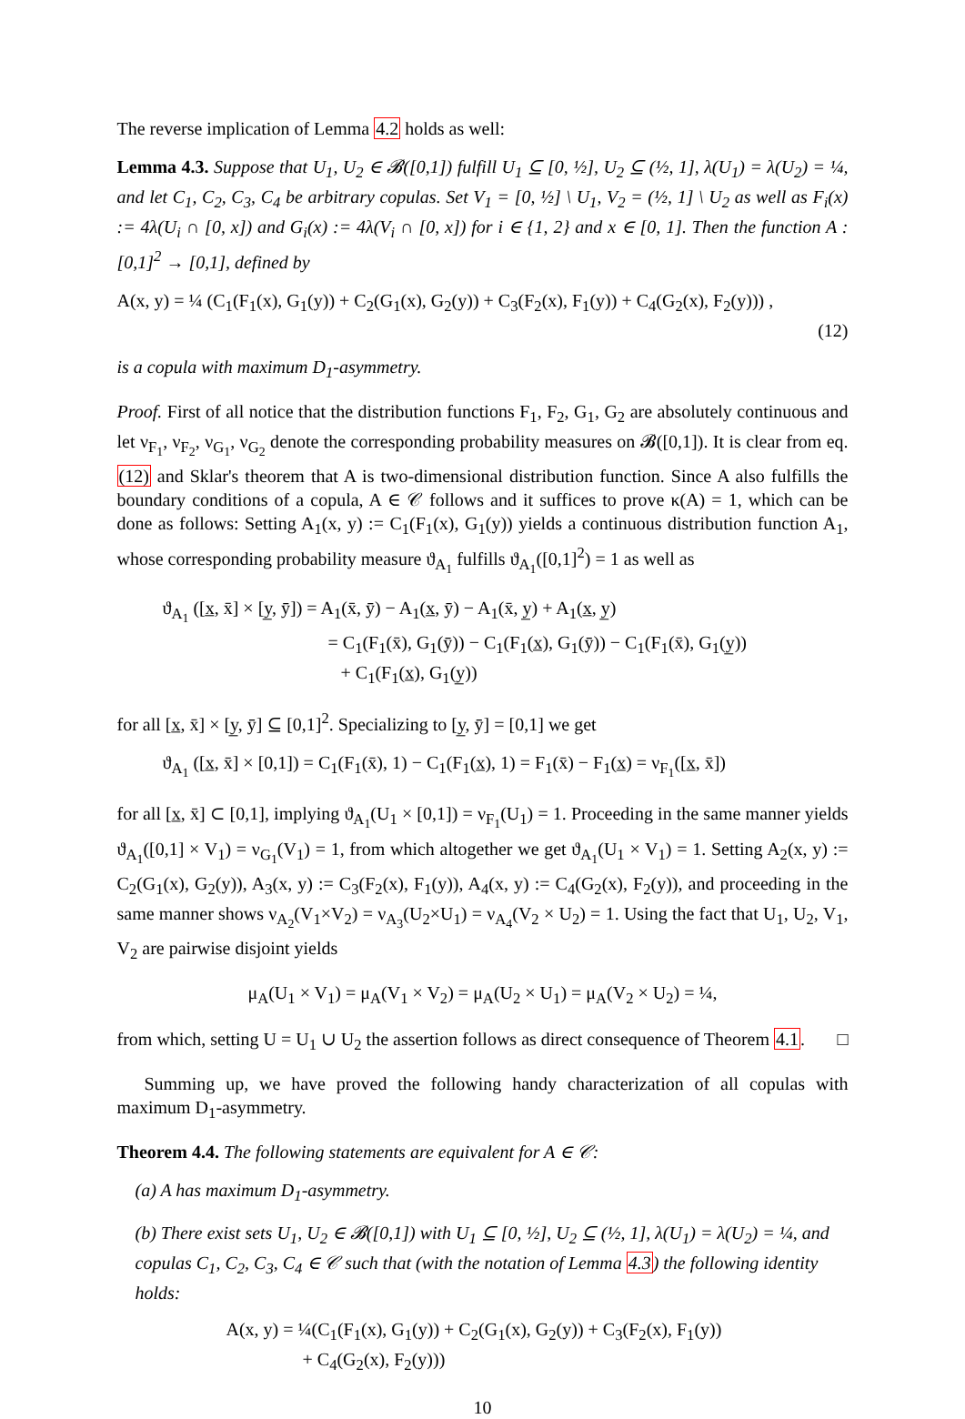The reverse implication of Lemma 4.2 holds as well:
Lemma 4.3. Suppose that U<sub>1</sub>, U<sub>2</sub> ∈ 𝓑([0,1]) fulfill U<sub>1</sub> ⊆ [0, ½], U<sub>2</sub> ⊆ (½, 1], λ(U<sub>1</sub>) = λ(U<sub>2</sub>) = ¼, and let C<sub>1</sub>, C<sub>2</sub>, C<sub>3</sub>, C<sub>4</sub> be arbitrary copulas. Set V<sub>1</sub> = [0, ½] \ U<sub>1</sub>, V<sub>2</sub> = (½, 1] \ U<sub>2</sub> as well as F<sub>i</sub>(x) := 4λ(U<sub>i</sub> ∩ [0, x]) and G<sub>i</sub>(x) := 4λ(V<sub>i</sub> ∩ [0, x]) for i ∈ {1, 2} and x ∈ [0, 1]. Then the function A : [0,1]<sup>2</sup> → [0,1], defined by
A(x, y) = ¼ (C<sub>1</sub>(F<sub>1</sub>(x), G<sub>1</sub>(y)) + C<sub>2</sub>(G<sub>1</sub>(x), G<sub>2</sub>(y)) + C<sub>3</sub>(F<sub>2</sub>(x), F<sub>1</sub>(y)) + C<sub>4</sub>(G<sub>2</sub>(x), F<sub>2</sub>(y))) ,
(12)
is a copula with maximum D<sub>1</sub>-asymmetry.
Proof. First of all notice that the distribution functions F<sub>1</sub>, F<sub>2</sub>, G<sub>1</sub>, G<sub>2</sub> are absolutely continuous and let ν<sub>F<sub>1</sub></sub>, ν<sub>F<sub>2</sub></sub>, ν<sub>G<sub>1</sub></sub>, ν<sub>G<sub>2</sub></sub> denote the corresponding probability measures on 𝓑([0,1]). It is clear from eq. (12) and Sklar's theorem that A is two-dimensional distribution function. Since A also fulfills the boundary conditions of a copula, A ∈ 𝒞 follows and it suffices to prove κ(A) = 1, which can be done as follows: Setting A<sub>1</sub>(x, y) := C<sub>1</sub>(F<sub>1</sub>(x), G<sub>1</sub>(y)) yields a continuous distribution function A<sub>1</sub>, whose corresponding probability measure ϑ<sub>A<sub>1</sub></sub> fulfills ϑ<sub>A<sub>1</sub></sub>([0,1]<sup>2</sup>) = 1 as well as
ϑ<sub>A<sub>1</sub></sub> ([x̲, x̄] × [y̲, ȳ]) = A<sub>1</sub>(x̄, ȳ) − A<sub>1</sub>(x̲, ȳ) − A<sub>1</sub>(x̄, y̲) + A<sub>1</sub>(x̲, y̲)
= C<sub>1</sub>(F<sub>1</sub>(x̄), G<sub>1</sub>(ȳ)) − C<sub>1</sub>(F<sub>1</sub>(x̲), G<sub>1</sub>(ȳ)) − C<sub>1</sub>(F<sub>1</sub>(x̄), G<sub>1</sub>(y̲))
+ C<sub>1</sub>(F<sub>1</sub>(x̲), G<sub>1</sub>(y̲))
for all [x̲, x̄] × [y̲, ȳ] ⊆ [0,1]<sup>2</sup>. Specializing to [y̲, ȳ] = [0,1] we get
ϑ<sub>A<sub>1</sub></sub> ([x̲, x̄] × [0,1]) = C<sub>1</sub>(F<sub>1</sub>(x̄), 1) − C<sub>1</sub>(F<sub>1</sub>(x̲), 1) = F<sub>1</sub>(x̄) − F<sub>1</sub>(x̲) = ν<sub>F<sub>1</sub></sub>([x̲, x̄])
for all [x̲, x̄] ⊂ [0,1], implying ϑ<sub>A<sub>1</sub></sub>(U<sub>1</sub> × [0,1]) = ν<sub>F<sub>1</sub></sub>(U<sub>1</sub>) = 1. Proceeding in the same manner yields ϑ<sub>A<sub>1</sub></sub>([0,1] × V<sub>1</sub>) = ν<sub>G<sub>1</sub></sub>(V<sub>1</sub>) = 1, from which altogether we get ϑ<sub>A<sub>1</sub></sub>(U<sub>1</sub> × V<sub>1</sub>) = 1. Setting A<sub>2</sub>(x, y) := C<sub>2</sub>(G<sub>1</sub>(x), G<sub>2</sub>(y)), A<sub>3</sub>(x, y) := C<sub>3</sub>(F<sub>2</sub>(x), F<sub>1</sub>(y)), A<sub>4</sub>(x, y) := C<sub>4</sub>(G<sub>2</sub>(x), F<sub>2</sub>(y)), and proceeding in the same manner shows ν<sub>A<sub>2</sub></sub>(V<sub>1</sub>×V<sub>2</sub>) = ν<sub>A<sub>3</sub></sub>(U<sub>2</sub>×U<sub>1</sub>) = ν<sub>A<sub>4</sub></sub>(V<sub>2</sub> × U<sub>2</sub>) = 1. Using the fact that U<sub>1</sub>, U<sub>2</sub>, V<sub>1</sub>, V<sub>2</sub> are pairwise disjoint yields
μ<sub>A</sub>(U<sub>1</sub> × V<sub>1</sub>) = μ<sub>A</sub>(V<sub>1</sub> × V<sub>2</sub>) = μ<sub>A</sub>(U<sub>2</sub> × U<sub>1</sub>) = μ<sub>A</sub>(V<sub>2</sub> × U<sub>2</sub>) = ¼,
from which, setting U = U<sub>1</sub> ∪ U<sub>2</sub> the assertion follows as direct consequence of Theorem 4.1. □
Summing up, we have proved the following handy characterization of all copulas with maximum D<sub>1</sub>-asymmetry.
Theorem 4.4. The following statements are equivalent for A ∈ 𝒞:
(a) A has maximum D<sub>1</sub>-asymmetry.
(b) There exist sets U<sub>1</sub>, U<sub>2</sub> ∈ 𝓑([0,1]) with U<sub>1</sub> ⊆ [0, ½], U<sub>2</sub> ⊆ (½, 1], λ(U<sub>1</sub>) = λ(U<sub>2</sub>) = ¼, and copulas C<sub>1</sub>, C<sub>2</sub>, C<sub>3</sub>, C<sub>4</sub> ∈ 𝒞 such that (with the notation of Lemma 4.3) the following identity holds:
A(x, y) = ¼(C<sub>1</sub>(F<sub>1</sub>(x), G<sub>1</sub>(y)) + C<sub>2</sub>(G<sub>1</sub>(x), G<sub>2</sub>(y)) + C<sub>3</sub>(F<sub>2</sub>(x), F<sub>1</sub>(y))
+ C<sub>4</sub>(G<sub>2</sub>(x), F<sub>2</sub>(y)))
10